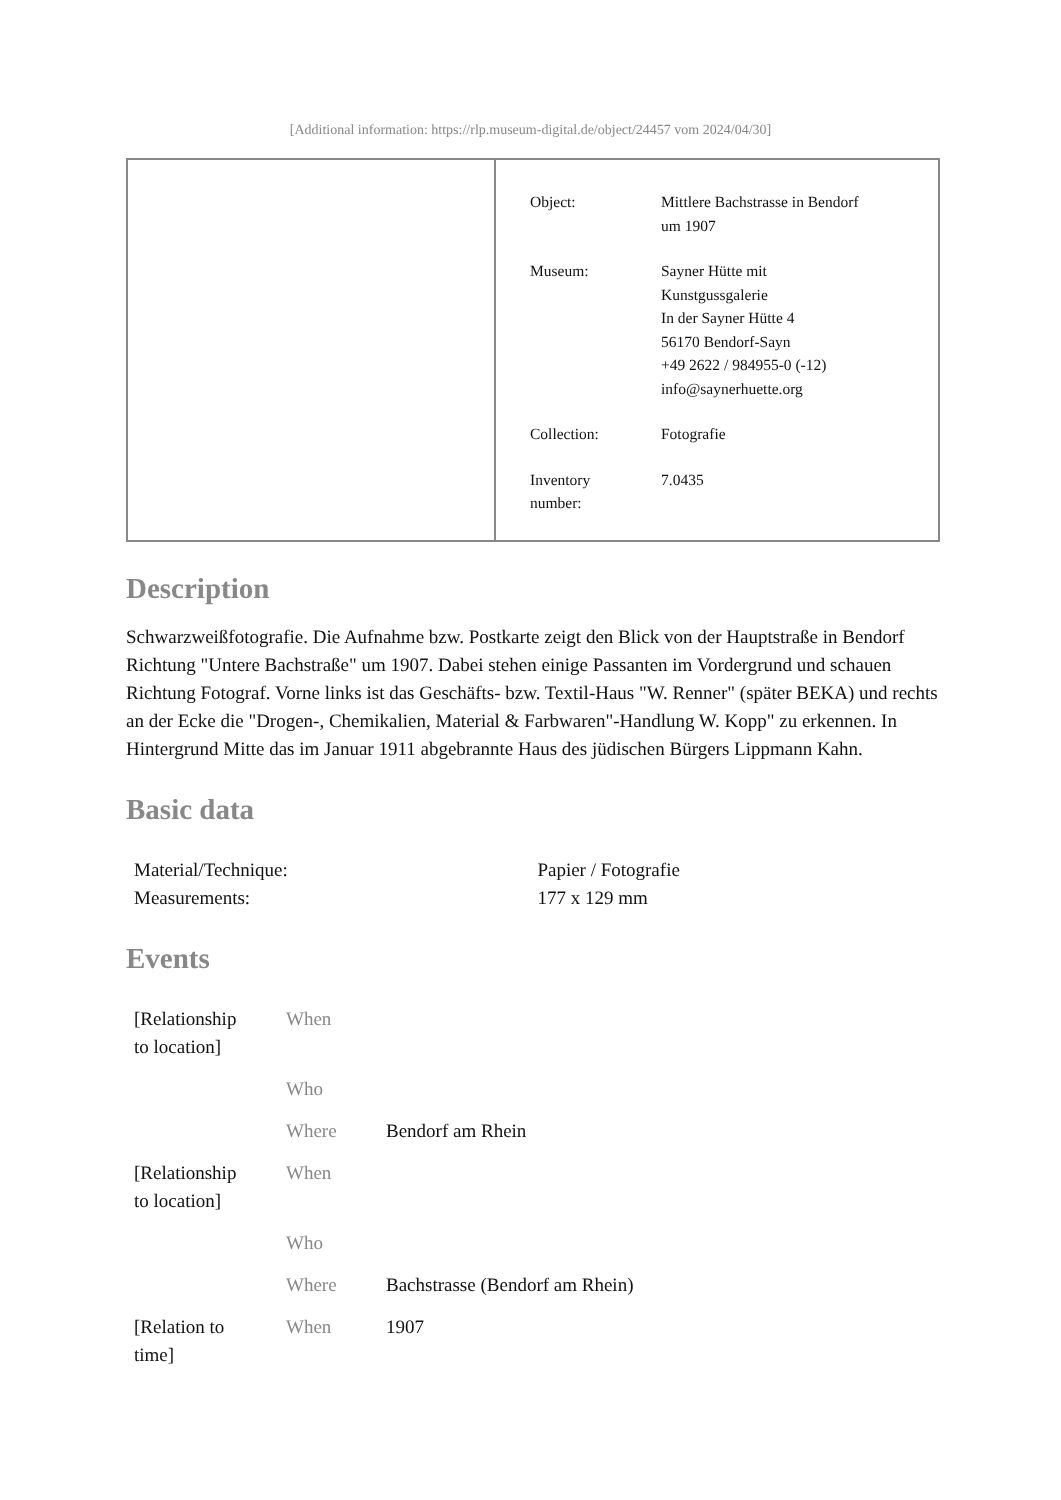[Additional information: https://rlp.museum-digital.de/object/24457 vom 2024/04/30]
| Object: | Mittlere Bachstrasse in Bendorf um 1907 |
| Museum: | Sayner Hütte mit Kunstgussgalerie In der Sayner Hütte 4 56170 Bendorf-Sayn +49 2622 / 984955-0 (-12) info@saynerhuette.org |
| Collection: | Fotografie |
| Inventory number: | 7.0435 |
Description
Schwarzweißfotografie. Die Aufnahme bzw. Postkarte zeigt den Blick von der Hauptstraße in Bendorf Richtung "Untere Bachstraße" um 1907. Dabei stehen einige Passanten im Vordergrund und schauen Richtung Fotograf. Vorne links ist das Geschäfts- bzw. Textil-Haus "W. Renner" (später BEKA) und rechts an der Ecke die "Drogen-, Chemikalien, Material & Farbwaren"-Handlung W. Kopp" zu erkennen. In Hintergrund Mitte das im Januar 1911 abgebrannte Haus des jüdischen Bürgers Lippmann Kahn.
Basic data
| Material/Technique: | Papier / Fotografie |
| Measurements: | 177 x 129 mm |
Events
| [Relationship to location] | When | |
| | Who | |
| | Where | Bendorf am Rhein |
| [Relationship to location] | When | |
| | Who | |
| | Where | Bachstrasse (Bendorf am Rhein) |
| [Relation to time] | When | 1907 |